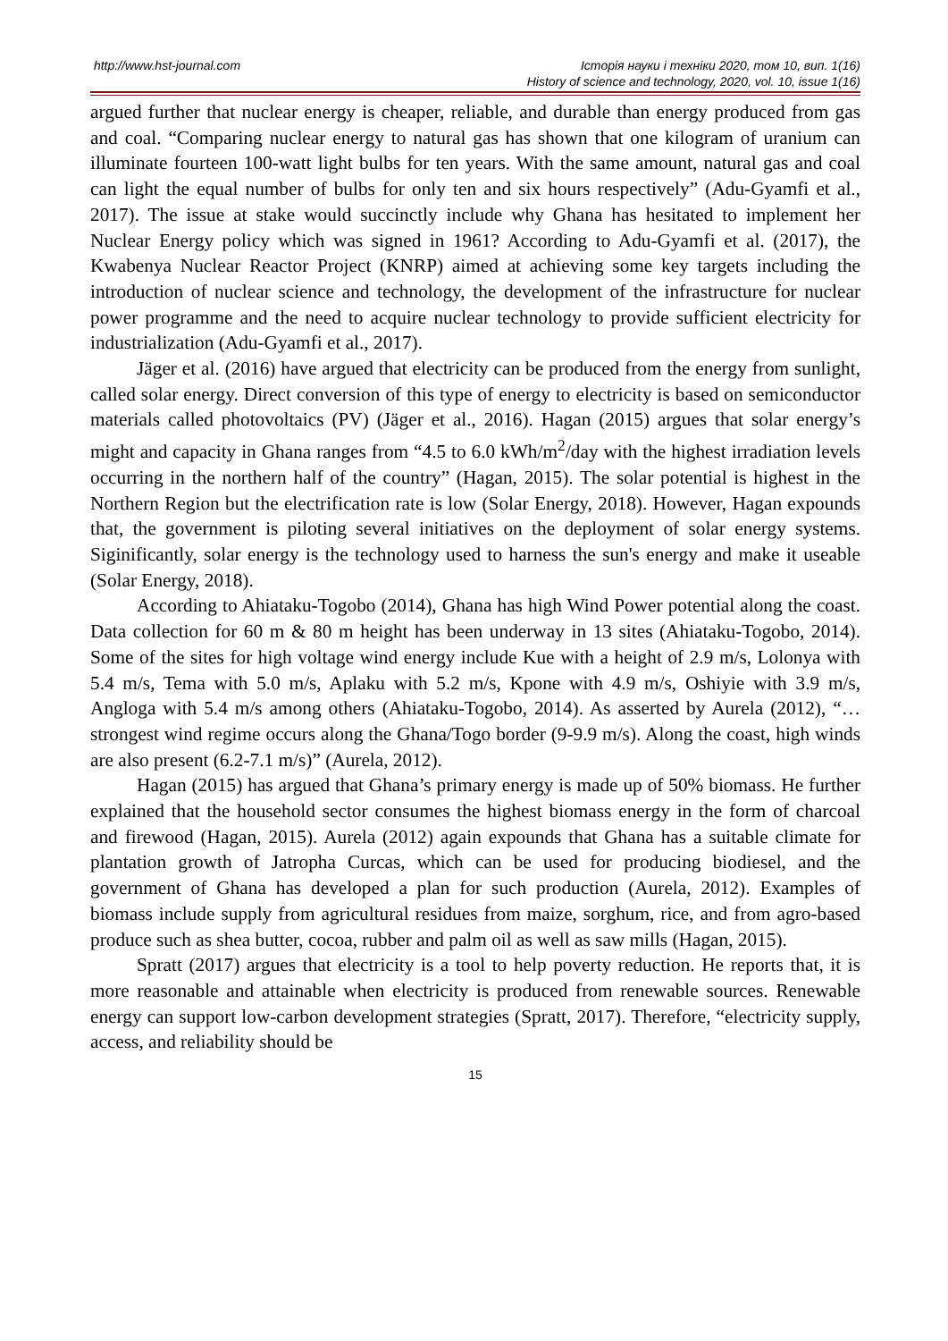http://www.hst-journal.com Історія науки і техніки 2020, том 10, вип. 1(16)
History of science and technology, 2020, vol. 10, issue 1(16)
argued further that nuclear energy is cheaper, reliable, and durable than energy produced from gas and coal. “Comparing nuclear energy to natural gas has shown that one kilogram of uranium can illuminate fourteen 100-watt light bulbs for ten years. With the same amount, natural gas and coal can light the equal number of bulbs for only ten and six hours respectively” (Adu-Gyamfi et al., 2017). The issue at stake would succinctly include why Ghana has hesitated to implement her Nuclear Energy policy which was signed in 1961? According to Adu-Gyamfi et al. (2017), the Kwabenya Nuclear Reactor Project (KNRP) aimed at achieving some key targets including the introduction of nuclear science and technology, the development of the infrastructure for nuclear power programme and the need to acquire nuclear technology to provide sufficient electricity for industrialization (Adu-Gyamfi et al., 2017).
Jäger et al. (2016) have argued that electricity can be produced from the energy from sunlight, called solar energy. Direct conversion of this type of energy to electricity is based on semiconductor materials called photovoltaics (PV) (Jäger et al., 2016). Hagan (2015) argues that solar energy’s might and capacity in Ghana ranges from “4.5 to 6.0 kWh/m<sup>2</sup>/day with the highest irradiation levels occurring in the northern half of the country” (Hagan, 2015). The solar potential is highest in the Northern Region but the electrification rate is low (Solar Energy, 2018). However, Hagan expounds that, the government is piloting several initiatives on the deployment of solar energy systems. Siginificantly, solar energy is the technology used to harness the sun's energy and make it useable (Solar Energy, 2018).
According to Ahiataku-Togobo (2014), Ghana has high Wind Power potential along the coast. Data collection for 60 m & 80 m height has been underway in 13 sites (Ahiataku-Togobo, 2014). Some of the sites for high voltage wind energy include Kue with a height of 2.9 m/s, Lolonya with 5.4 m/s, Tema with 5.0 m/s, Aplaku with 5.2 m/s, Kpone with 4.9 m/s, Oshiyie with 3.9 m/s, Angloga with 5.4 m/s among others (Ahiataku-Togobo, 2014). As asserted by Aurela (2012), “…strongest wind regime occurs along the Ghana/Togo border (9-9.9 m/s). Along the coast, high winds are also present (6.2-7.1 m/s)” (Aurela, 2012).
Hagan (2015) has argued that Ghana’s primary energy is made up of 50% biomass. He further explained that the household sector consumes the highest biomass energy in the form of charcoal and firewood (Hagan, 2015). Aurela (2012) again expounds that Ghana has a suitable climate for plantation growth of Jatropha Curcas, which can be used for producing biodiesel, and the government of Ghana has developed a plan for such production (Aurela, 2012). Examples of biomass include supply from agricultural residues from maize, sorghum, rice, and from agro-based produce such as shea butter, cocoa, rubber and palm oil as well as saw mills (Hagan, 2015).
Spratt (2017) argues that electricity is a tool to help poverty reduction. He reports that, it is more reasonable and attainable when electricity is produced from renewable sources. Renewable energy can support low-carbon development strategies (Spratt, 2017). Therefore, “electricity supply, access, and reliability should be
15